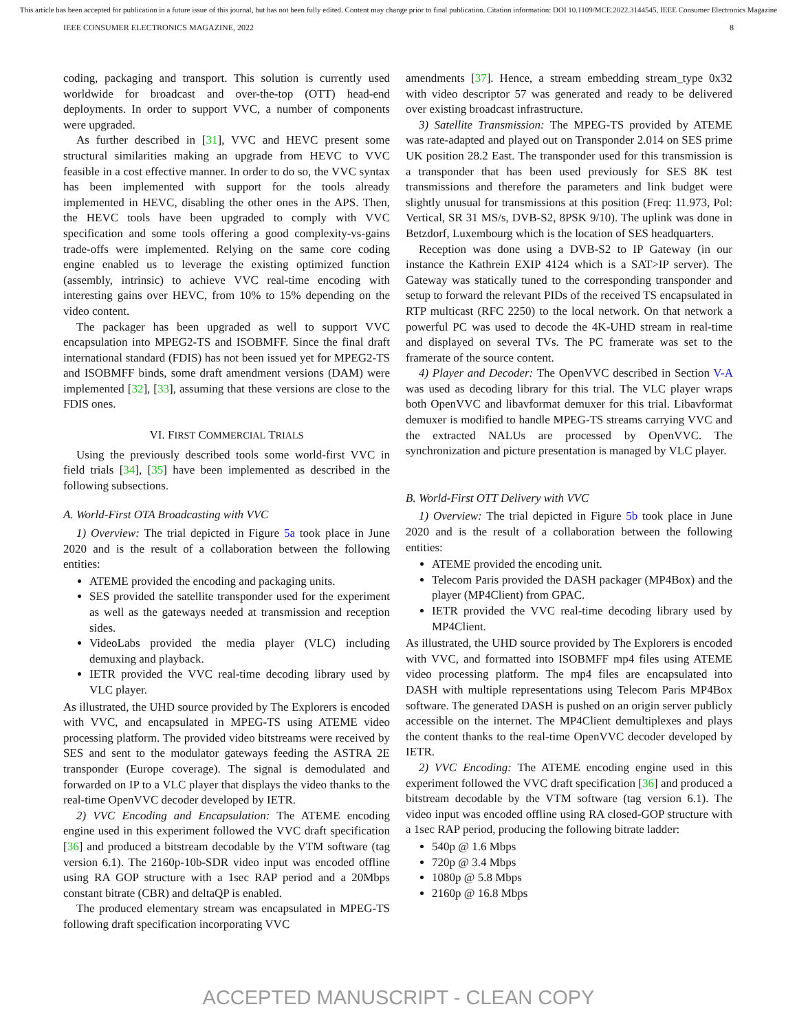This article has been accepted for publication in a future issue of this journal, but has not been fully edited. Content may change prior to final publication. Citation information: DOI 10.1109/MCE.2022.3144545, IEEE Consumer Electronics Magazine
IEEE CONSUMER ELECTRONICS MAGAZINE, 2022 8
coding, packaging and transport. This solution is currently used worldwide for broadcast and over-the-top (OTT) head-end deployments. In order to support VVC, a number of components were upgraded.
As further described in [31], VVC and HEVC present some structural similarities making an upgrade from HEVC to VVC feasible in a cost effective manner. In order to do so, the VVC syntax has been implemented with support for the tools already implemented in HEVC, disabling the other ones in the APS. Then, the HEVC tools have been upgraded to comply with VVC specification and some tools offering a good complexity-vs-gains trade-offs were implemented. Relying on the same core coding engine enabled us to leverage the existing optimized function (assembly, intrinsic) to achieve VVC real-time encoding with interesting gains over HEVC, from 10% to 15% depending on the video content.
The packager has been upgraded as well to support VVC encapsulation into MPEG2-TS and ISOBMFF. Since the final draft international standard (FDIS) has not been issued yet for MPEG2-TS and ISOBMFF binds, some draft amendment versions (DAM) were implemented [32], [33], assuming that these versions are close to the FDIS ones.
VI. FIRST COMMERCIAL TRIALS
Using the previously described tools some world-first VVC in field trials [34], [35] have been implemented as described in the following subsections.
A. World-First OTA Broadcasting with VVC
1) Overview: The trial depicted in Figure 5a took place in June 2020 and is the result of a collaboration between the following entities:
ATEME provided the encoding and packaging units.
SES provided the satellite transponder used for the experiment as well as the gateways needed at transmission and reception sides.
VideoLabs provided the media player (VLC) including demuxing and playback.
IETR provided the VVC real-time decoding library used by VLC player.
As illustrated, the UHD source provided by The Explorers is encoded with VVC, and encapsulated in MPEG-TS using ATEME video processing platform. The provided video bitstreams were received by SES and sent to the modulator gateways feeding the ASTRA 2E transponder (Europe coverage). The signal is demodulated and forwarded on IP to a VLC player that displays the video thanks to the real-time OpenVVC decoder developed by IETR.
2) VVC Encoding and Encapsulation: The ATEME encoding engine used in this experiment followed the VVC draft specification [36] and produced a bitstream decodable by the VTM software (tag version 6.1). The 2160p-10b-SDR video input was encoded offline using RA GOP structure with a 1sec RAP period and a 20Mbps constant bitrate (CBR) and deltaQP is enabled.
The produced elementary stream was encapsulated in MPEG-TS following draft specification incorporating VVC
amendments [37]. Hence, a stream embedding stream_type 0x32 with video descriptor 57 was generated and ready to be delivered over existing broadcast infrastructure.
3) Satellite Transmission: The MPEG-TS provided by ATEME was rate-adapted and played out on Transponder 2.014 on SES prime UK position 28.2 East. The transponder used for this transmission is a transponder that has been used previously for SES 8K test transmissions and therefore the parameters and link budget were slightly unusual for transmissions at this position (Freq: 11.973, Pol: Vertical, SR 31 MS/s, DVB-S2, 8PSK 9/10). The uplink was done in Betzdorf, Luxembourg which is the location of SES headquarters.
Reception was done using a DVB-S2 to IP Gateway (in our instance the Kathrein EXIP 4124 which is a SAT>IP server). The Gateway was statically tuned to the corresponding transponder and setup to forward the relevant PIDs of the received TS encapsulated in RTP multicast (RFC 2250) to the local network. On that network a powerful PC was used to decode the 4K-UHD stream in real-time and displayed on several TVs. The PC framerate was set to the framerate of the source content.
4) Player and Decoder: The OpenVVC described in Section V-A was used as decoding library for this trial. The VLC player wraps both OpenVVC and libavformat demuxer for this trial. Libavformat demuxer is modified to handle MPEG-TS streams carrying VVC and the extracted NALUs are processed by OpenVVC. The synchronization and picture presentation is managed by VLC player.
B. World-First OTT Delivery with VVC
1) Overview: The trial depicted in Figure 5b took place in June 2020 and is the result of a collaboration between the following entities:
ATEME provided the encoding unit.
Telecom Paris provided the DASH packager (MP4Box) and the player (MP4Client) from GPAC.
IETR provided the VVC real-time decoding library used by MP4Client.
As illustrated, the UHD source provided by The Explorers is encoded with VVC, and formatted into ISOBMFF mp4 files using ATEME video processing platform. The mp4 files are encapsulated into DASH with multiple representations using Telecom Paris MP4Box software. The generated DASH is pushed on an origin server publicly accessible on the internet. The MP4Client demultiplexes and plays the content thanks to the real-time OpenVVC decoder developed by IETR.
2) VVC Encoding: The ATEME encoding engine used in this experiment followed the VVC draft specification [36] and produced a bitstream decodable by the VTM software (tag version 6.1). The video input was encoded offline using RA closed-GOP structure with a 1sec RAP period, producing the following bitrate ladder:
540p @ 1.6 Mbps
720p @ 3.4 Mbps
1080p @ 5.8 Mbps
2160p @ 16.8 Mbps
ACCEPTED MANUSCRIPT - CLEAN COPY